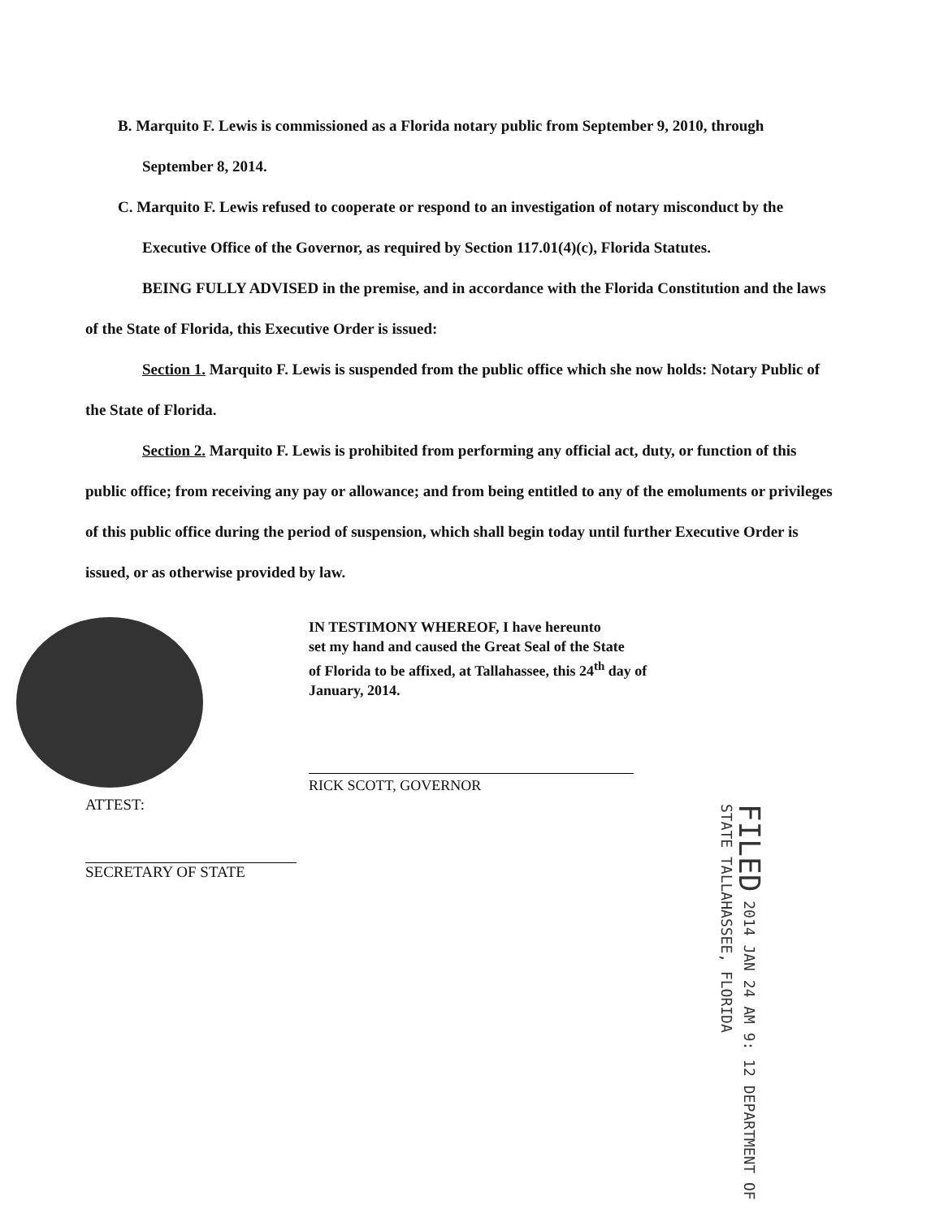B. Marquito F. Lewis is commissioned as a Florida notary public from September 9, 2010, through September 8, 2014.
C. Marquito F. Lewis refused to cooperate or respond to an investigation of notary misconduct by the Executive Office of the Governor, as required by Section 117.01(4)(c), Florida Statutes.
BEING FULLY ADVISED in the premise, and in accordance with the Florida Constitution and the laws of the State of Florida, this Executive Order is issued:
Section 1. Marquito F. Lewis is suspended from the public office which she now holds: Notary Public of the State of Florida.
Section 2. Marquito F. Lewis is prohibited from performing any official act, duty, or function of this public office; from receiving any pay or allowance; and from being entitled to any of the emoluments or privileges of this public office during the period of suspension, which shall begin today until further Executive Order is issued, or as otherwise provided by law.
IN TESTIMONY WHEREOF, I have hereunto
set my hand and caused the Great Seal of the State
of Florida to be affixed, at Tallahassee, this 24<sup>th</sup> day of
January, 2014.
RICK SCOTT, GOVERNOR
ATTEST:
SECRETARY OF STATE
FILED 2014 JAN 24 AM 9: 12 DEPARTMENT OF STATE TALLAHASSEE, FLORIDA